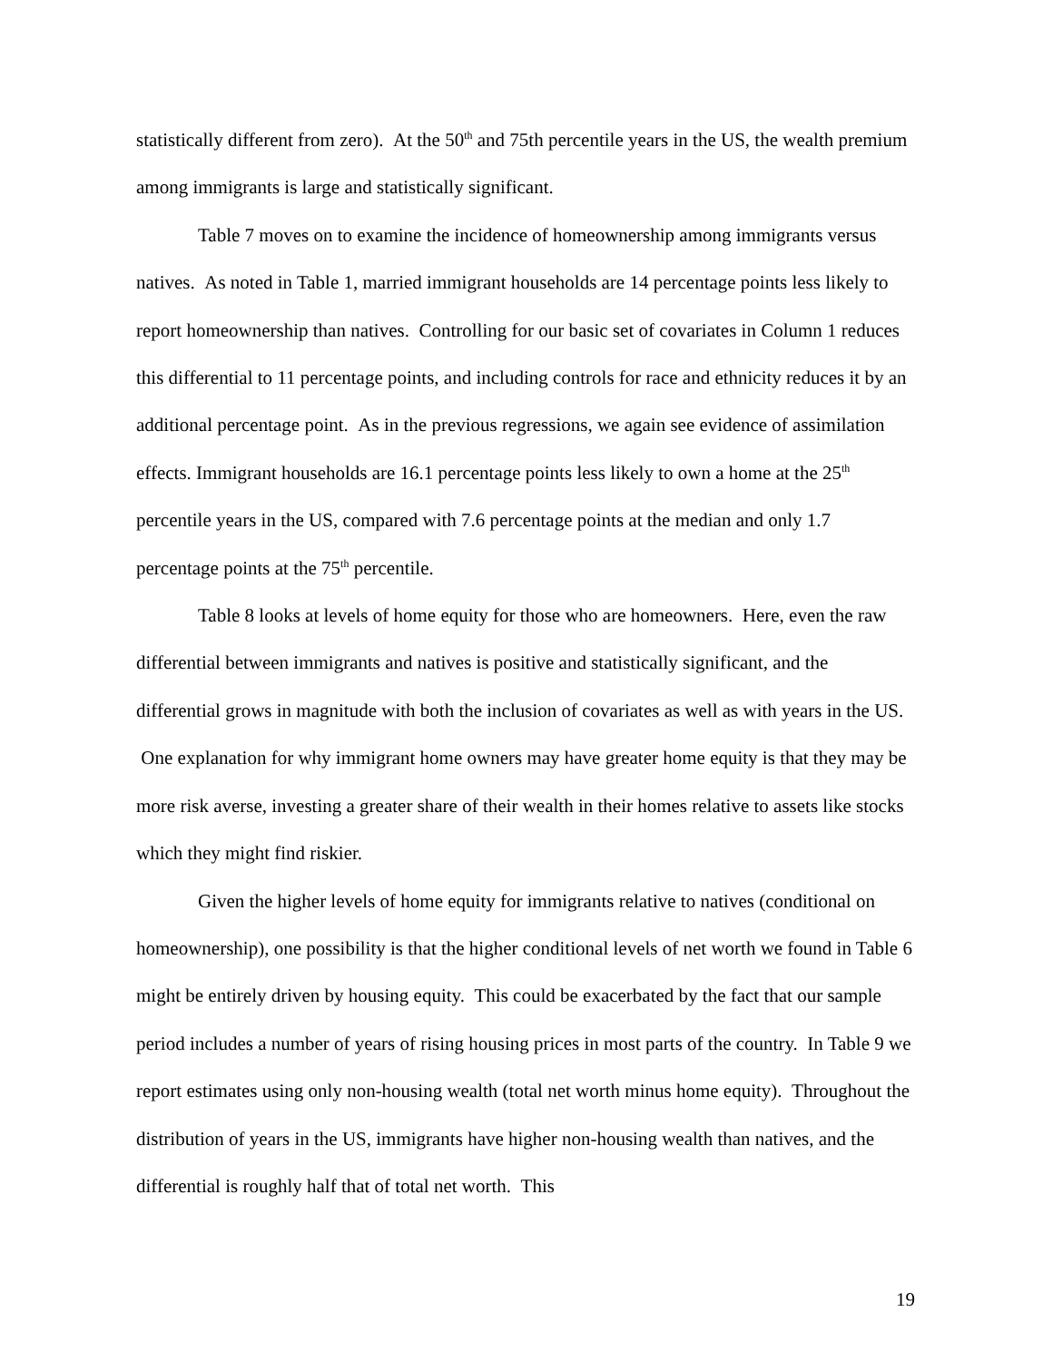statistically different from zero). At the 50<sup>th</sup> and 75th percentile years in the US, the wealth premium among immigrants is large and statistically significant.
Table 7 moves on to examine the incidence of homeownership among immigrants versus natives. As noted in Table 1, married immigrant households are 14 percentage points less likely to report homeownership than natives. Controlling for our basic set of covariates in Column 1 reduces this differential to 11 percentage points, and including controls for race and ethnicity reduces it by an additional percentage point. As in the previous regressions, we again see evidence of assimilation effects. Immigrant households are 16.1 percentage points less likely to own a home at the 25<sup>th</sup> percentile years in the US, compared with 7.6 percentage points at the median and only 1.7 percentage points at the 75<sup>th</sup> percentile.
Table 8 looks at levels of home equity for those who are homeowners. Here, even the raw differential between immigrants and natives is positive and statistically significant, and the differential grows in magnitude with both the inclusion of covariates as well as with years in the US. One explanation for why immigrant home owners may have greater home equity is that they may be more risk averse, investing a greater share of their wealth in their homes relative to assets like stocks which they might find riskier.
Given the higher levels of home equity for immigrants relative to natives (conditional on homeownership), one possibility is that the higher conditional levels of net worth we found in Table 6 might be entirely driven by housing equity. This could be exacerbated by the fact that our sample period includes a number of years of rising housing prices in most parts of the country. In Table 9 we report estimates using only non-housing wealth (total net worth minus home equity). Throughout the distribution of years in the US, immigrants have higher non-housing wealth than natives, and the differential is roughly half that of total net worth. This
19